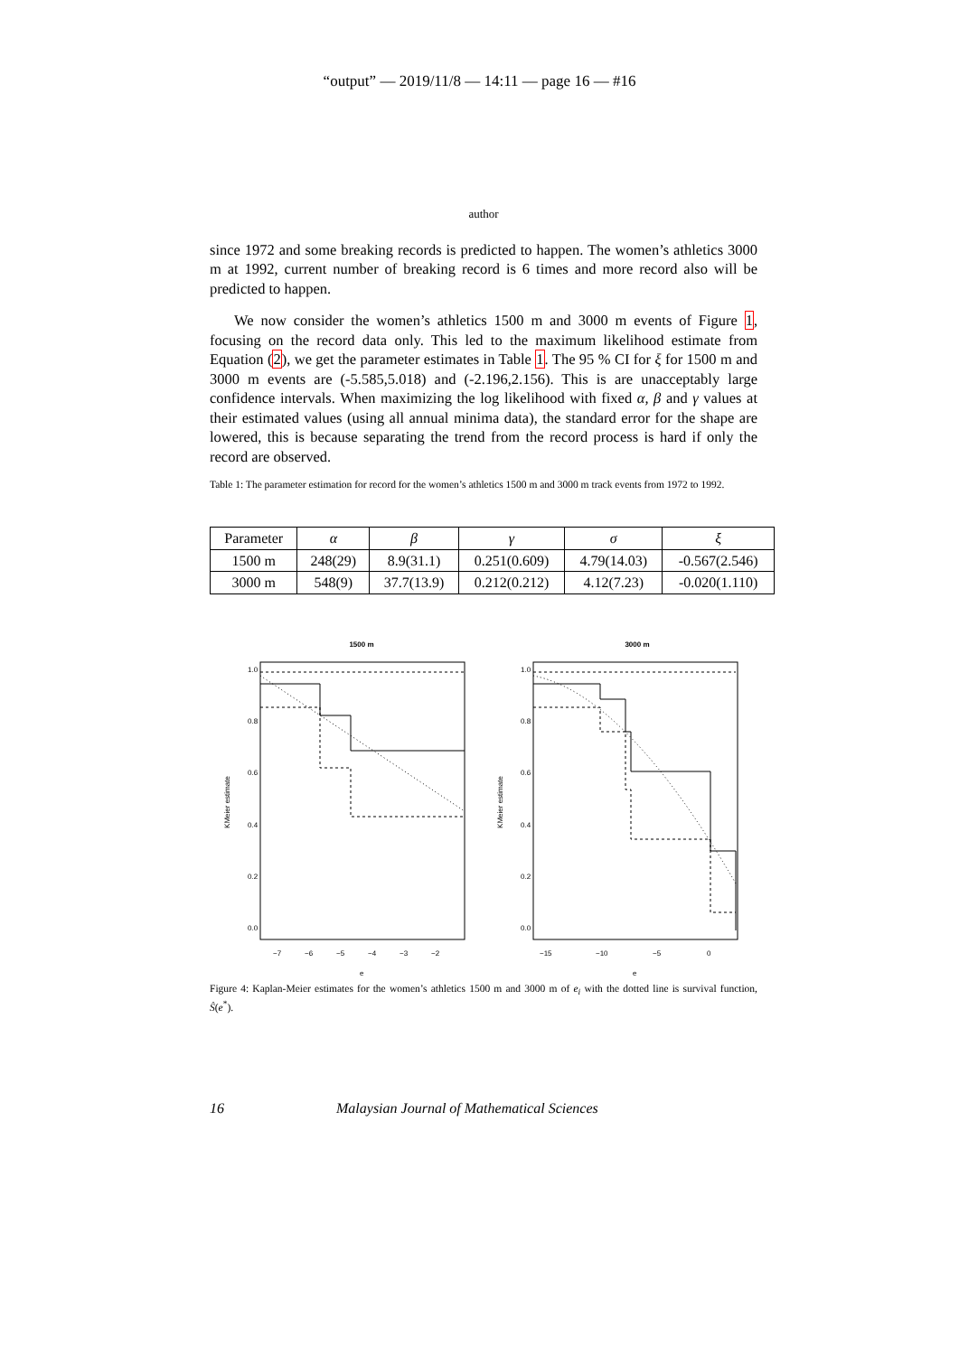“output” — 2019/11/8 — 14:11 — page 16 — #16
author
since 1972 and some breaking records is predicted to happen. The women’s athletics 3000 m at 1992, current number of breaking record is 6 times and more record also will be predicted to happen.
We now consider the women’s athletics 1500 m and 3000 m events of Figure 1, focusing on the record data only. This led to the maximum likelihood estimate from Equation (2), we get the parameter estimates in Table 1. The 95 % CI for ξ for 1500 m and 3000 m events are (-5.585,5.018) and (-2.196,2.156). This is are unacceptably large confidence intervals. When maximizing the log likelihood with fixed α, β and γ values at their estimated values (using all annual minima data), the standard error for the shape are lowered, this is because separating the trend from the record process is hard if only the record are observed.
Table 1: The parameter estimation for record for the women’s athletics 1500 m and 3000 m track events from 1972 to 1992.
| Parameter | α | β | γ | σ | ξ |
| --- | --- | --- | --- | --- | --- |
| 1500 m | 248(29) | 8.9(31.1) | 0.251(0.609) | 4.79(14.03) | -0.567(2.546) |
| 3000 m | 548(9) | 37.7(13.9) | 0.212(0.212) | 4.12(7.23) | -0.020(1.110) |
1500 m
KMeier estimate
0.0
0.2
0.4
0.6
0.8
1.0
−7
−6
−5
−4
−3
−2
e
3000 m
KMeier estimate
0.0
0.2
0.4
0.6
0.8
1.0
−15
−10
−5
0
e
Figure 4: Kaplan-Meier estimates for the women’s athletics 1500 m and 3000 m of e<sub>i</sub> with the dotted line is survival function, Ŝ(e<sup>*</sup>).
16 Malaysian Journal of Mathematical Sciences